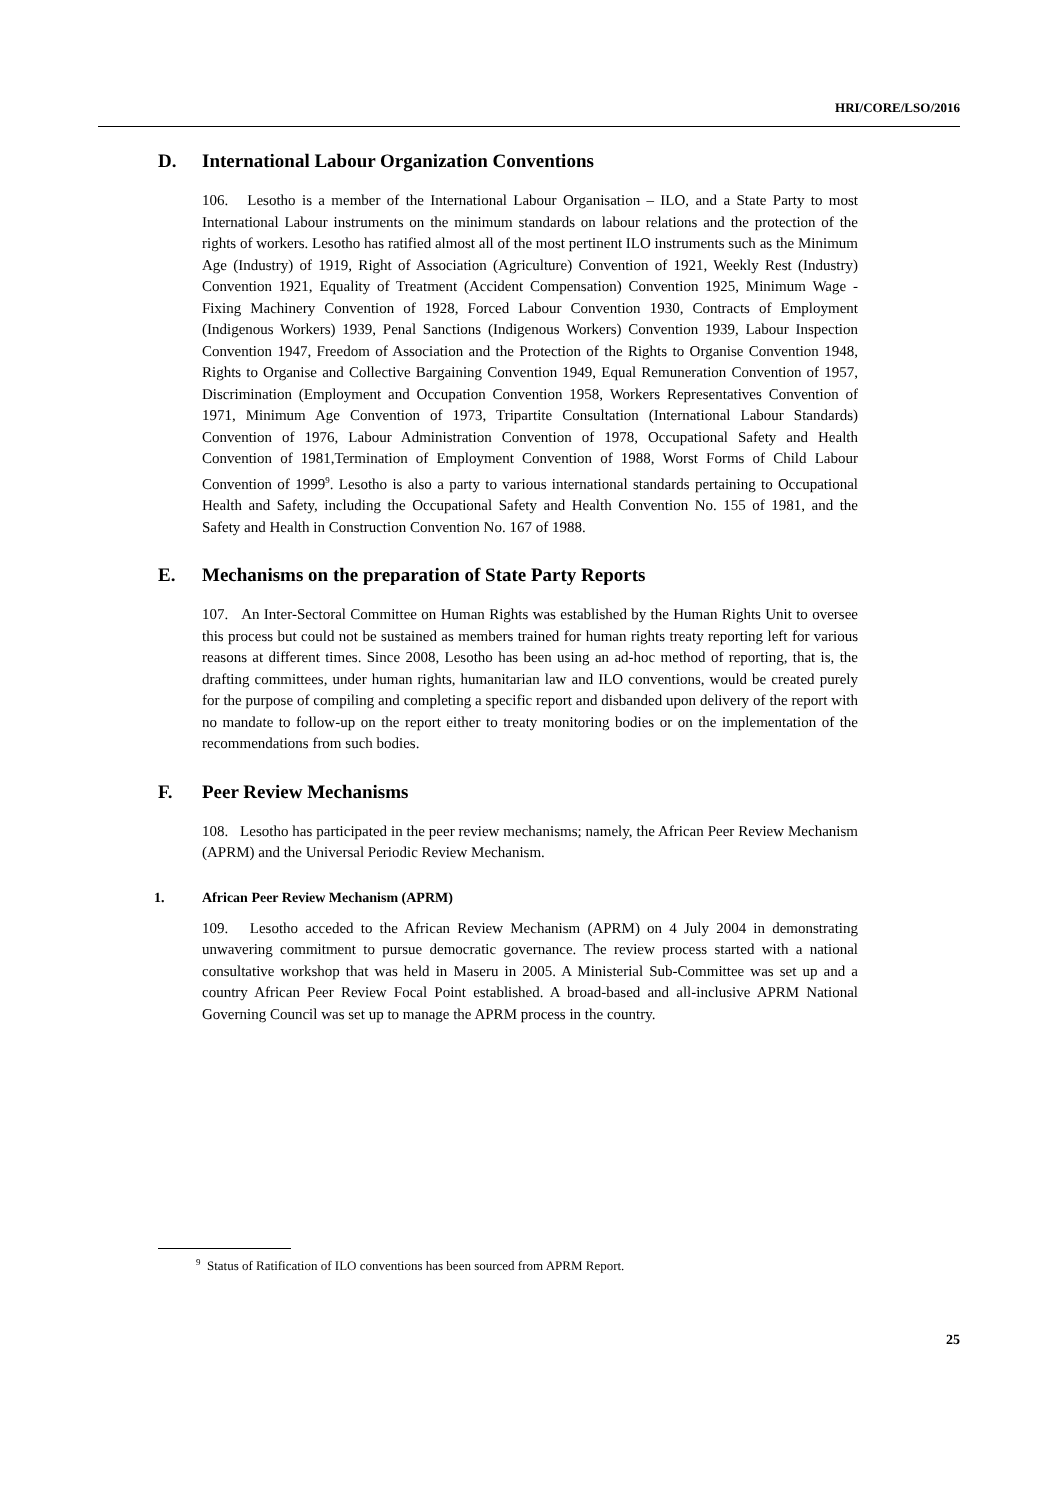HRI/CORE/LSO/2016
D. International Labour Organization Conventions
106. Lesotho is a member of the International Labour Organisation – ILO, and a State Party to most International Labour instruments on the minimum standards on labour relations and the protection of the rights of workers. Lesotho has ratified almost all of the most pertinent ILO instruments such as the Minimum Age (Industry) of 1919, Right of Association (Agriculture) Convention of 1921, Weekly Rest (Industry) Convention 1921, Equality of Treatment (Accident Compensation) Convention 1925, Minimum Wage - Fixing Machinery Convention of 1928, Forced Labour Convention 1930, Contracts of Employment (Indigenous Workers) 1939, Penal Sanctions (Indigenous Workers) Convention 1939, Labour Inspection Convention 1947, Freedom of Association and the Protection of the Rights to Organise Convention 1948, Rights to Organise and Collective Bargaining Convention 1949, Equal Remuneration Convention of 1957, Discrimination (Employment and Occupation Convention 1958, Workers Representatives Convention of 1971, Minimum Age Convention of 1973, Tripartite Consultation (International Labour Standards) Convention of 1976, Labour Administration Convention of 1978, Occupational Safety and Health Convention of 1981,Termination of Employment Convention of 1988, Worst Forms of Child Labour Convention of 1999<sup>9</sup>. Lesotho is also a party to various international standards pertaining to Occupational Health and Safety, including the Occupational Safety and Health Convention No. 155 of 1981, and the Safety and Health in Construction Convention No. 167 of 1988.
E. Mechanisms on the preparation of State Party Reports
107. An Inter-Sectoral Committee on Human Rights was established by the Human Rights Unit to oversee this process but could not be sustained as members trained for human rights treaty reporting left for various reasons at different times. Since 2008, Lesotho has been using an ad-hoc method of reporting, that is, the drafting committees, under human rights, humanitarian law and ILO conventions, would be created purely for the purpose of compiling and completing a specific report and disbanded upon delivery of the report with no mandate to follow-up on the report either to treaty monitoring bodies or on the implementation of the recommendations from such bodies.
F. Peer Review Mechanisms
108. Lesotho has participated in the peer review mechanisms; namely, the African Peer Review Mechanism (APRM) and the Universal Periodic Review Mechanism.
1. African Peer Review Mechanism (APRM)
109. Lesotho acceded to the African Review Mechanism (APRM) on 4 July 2004 in demonstrating unwavering commitment to pursue democratic governance. The review process started with a national consultative workshop that was held in Maseru in 2005. A Ministerial Sub-Committee was set up and a country African Peer Review Focal Point established. A broad-based and all-inclusive APRM National Governing Council was set up to manage the APRM process in the country.
<sup>9</sup> Status of Ratification of ILO conventions has been sourced from APRM Report.
25